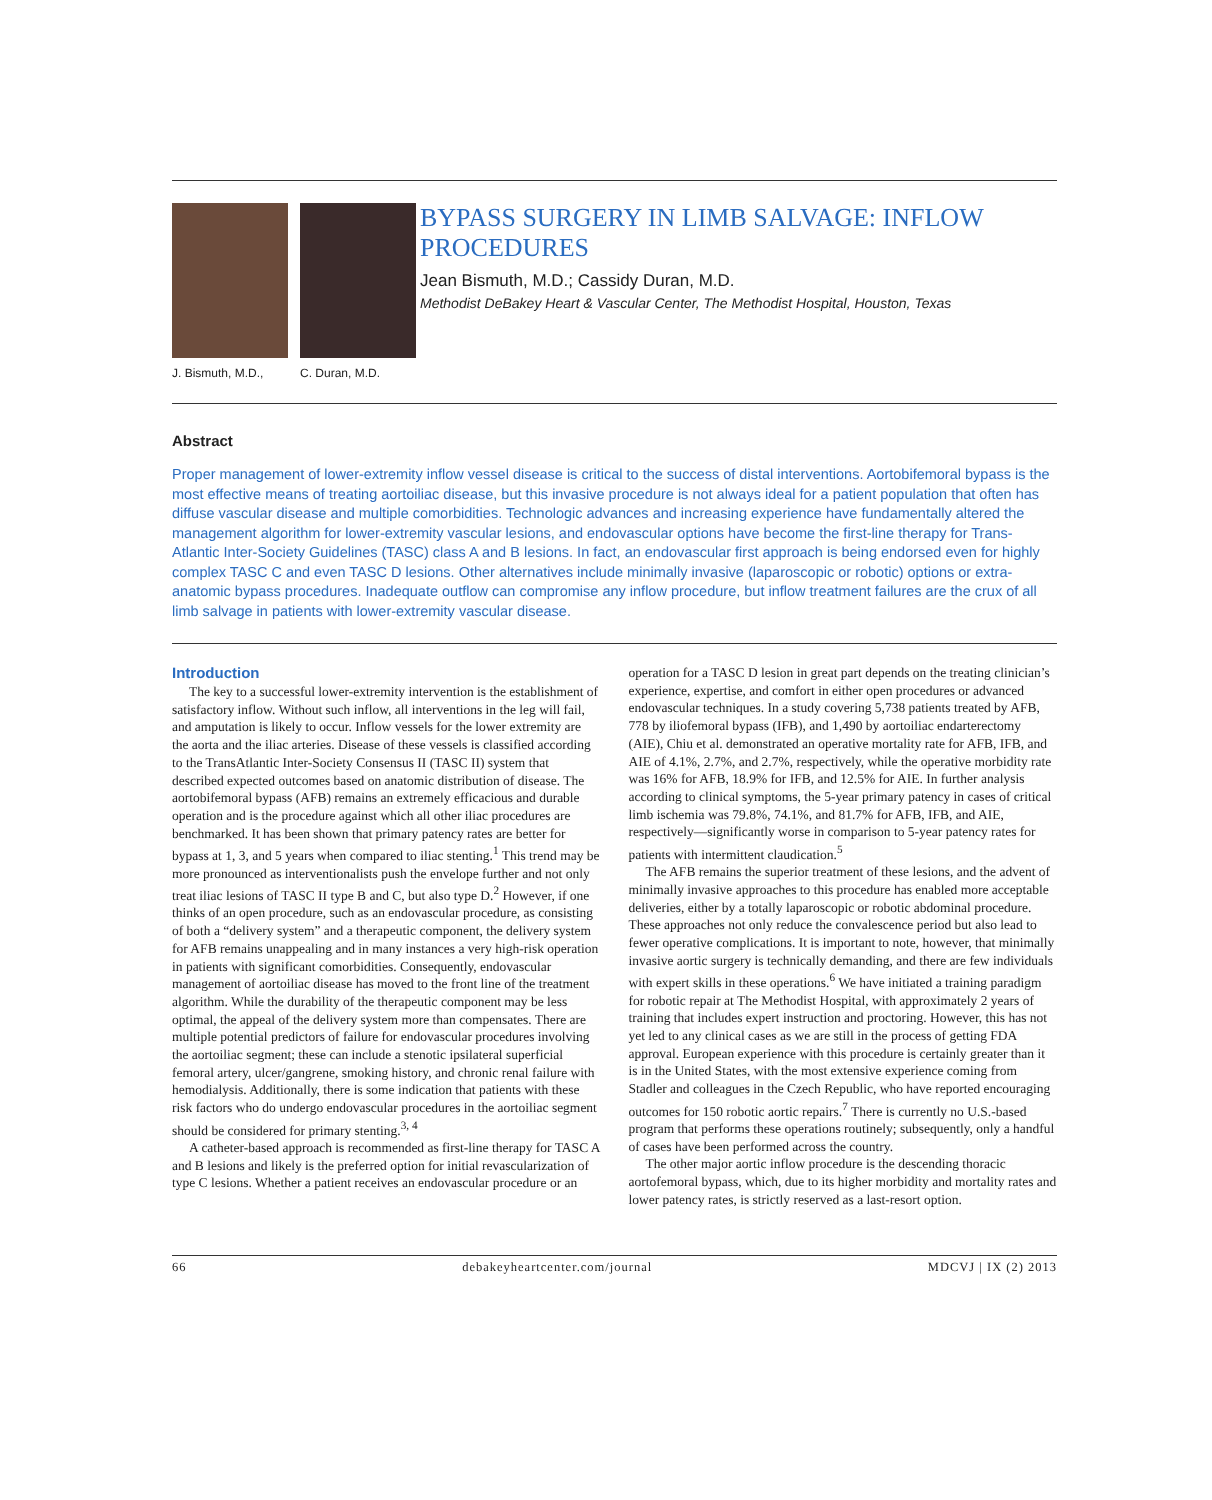J. Bismuth, M.D.,
C. Duran, M.D.
BYPASS SURGERY IN LIMB SALVAGE: INFLOW PROCEDURES
Jean Bismuth, M.D.; Cassidy Duran, M.D.
Methodist DeBakey Heart & Vascular Center, The Methodist Hospital, Houston, Texas
Abstract
Proper management of lower-extremity inflow vessel disease is critical to the success of distal interventions. Aortobifemoral bypass is the most effective means of treating aortoiliac disease, but this invasive procedure is not always ideal for a patient population that often has diffuse vascular disease and multiple comorbidities. Technologic advances and increasing experience have fundamentally altered the management algorithm for lower-extremity vascular lesions, and endovascular options have become the first-line therapy for Trans-Atlantic Inter-Society Guidelines (TASC) class A and B lesions. In fact, an endovascular first approach is being endorsed even for highly complex TASC C and even TASC D lesions. Other alternatives include minimally invasive (laparoscopic or robotic) options or extra-anatomic bypass procedures. Inadequate outflow can compromise any inflow procedure, but inflow treatment failures are the crux of all limb salvage in patients with lower-extremity vascular disease.
Introduction
The key to a successful lower-extremity intervention is the establishment of satisfactory inflow. Without such inflow, all interventions in the leg will fail, and amputation is likely to occur. Inflow vessels for the lower extremity are the aorta and the iliac arteries. Disease of these vessels is classified according to the TransAtlantic Inter-Society Consensus II (TASC II) system that described expected outcomes based on anatomic distribution of disease. The aortobifemoral bypass (AFB) remains an extremely efficacious and durable operation and is the procedure against which all other iliac procedures are benchmarked. It has been shown that primary patency rates are better for bypass at 1, 3, and 5 years when compared to iliac stenting.<sup>1</sup> This trend may be more pronounced as interventionalists push the envelope further and not only treat iliac lesions of TASC II type B and C, but also type D.<sup>2</sup> However, if one thinks of an open procedure, such as an endovascular procedure, as consisting of both a “delivery system” and a therapeutic component, the delivery system for AFB remains unappealing and in many instances a very high-risk operation in patients with significant comorbidities. Consequently, endovascular management of aortoiliac disease has moved to the front line of the treatment algorithm. While the durability of the therapeutic component may be less optimal, the appeal of the delivery system more than compensates. There are multiple potential predictors of failure for endovascular procedures involving the aortoiliac segment; these can include a stenotic ipsilateral superficial femoral artery, ulcer/gangrene, smoking history, and chronic renal failure with hemodialysis. Additionally, there is some indication that patients with these risk factors who do undergo endovascular procedures in the aortoiliac segment should be considered for primary stenting.<sup>3, 4</sup>
A catheter-based approach is recommended as first-line therapy for TASC A and B lesions and likely is the preferred option for initial revascularization of type C lesions. Whether a patient receives an endovascular procedure or an operation for a TASC D lesion in great part depends on the treating clinician’s experience, expertise, and comfort in either open procedures or advanced endovascular techniques. In a study covering 5,738 patients treated by AFB, 778 by iliofemoral bypass (IFB), and 1,490 by aortoiliac endarterectomy (AIE), Chiu et al. demonstrated an operative mortality rate for AFB, IFB, and AIE of 4.1%, 2.7%, and 2.7%, respectively, while the operative morbidity rate was 16% for AFB, 18.9% for IFB, and 12.5% for AIE. In further analysis according to clinical symptoms, the 5-year primary patency in cases of critical limb ischemia was 79.8%, 74.1%, and 81.7% for AFB, IFB, and AIE, respectively—significantly worse in comparison to 5-year patency rates for patients with intermittent claudication.<sup>5</sup>
The AFB remains the superior treatment of these lesions, and the advent of minimally invasive approaches to this procedure has enabled more acceptable deliveries, either by a totally laparoscopic or robotic abdominal procedure. These approaches not only reduce the convalescence period but also lead to fewer operative complications. It is important to note, however, that minimally invasive aortic surgery is technically demanding, and there are few individuals with expert skills in these operations.<sup>6</sup> We have initiated a training paradigm for robotic repair at The Methodist Hospital, with approximately 2 years of training that includes expert instruction and proctoring. However, this has not yet led to any clinical cases as we are still in the process of getting FDA approval. European experience with this procedure is certainly greater than it is in the United States, with the most extensive experience coming from Stadler and colleagues in the Czech Republic, who have reported encouraging outcomes for 150 robotic aortic repairs.<sup>7</sup> There is currently no U.S.-based program that performs these operations routinely; subsequently, only a handful of cases have been performed across the country.
The other major aortic inflow procedure is the descending thoracic aortofemoral bypass, which, due to its higher morbidity and mortality rates and lower patency rates, is strictly reserved as a last-resort option.
66 debakeyheartcenter.com/journal MDCVJ | IX (2) 2013